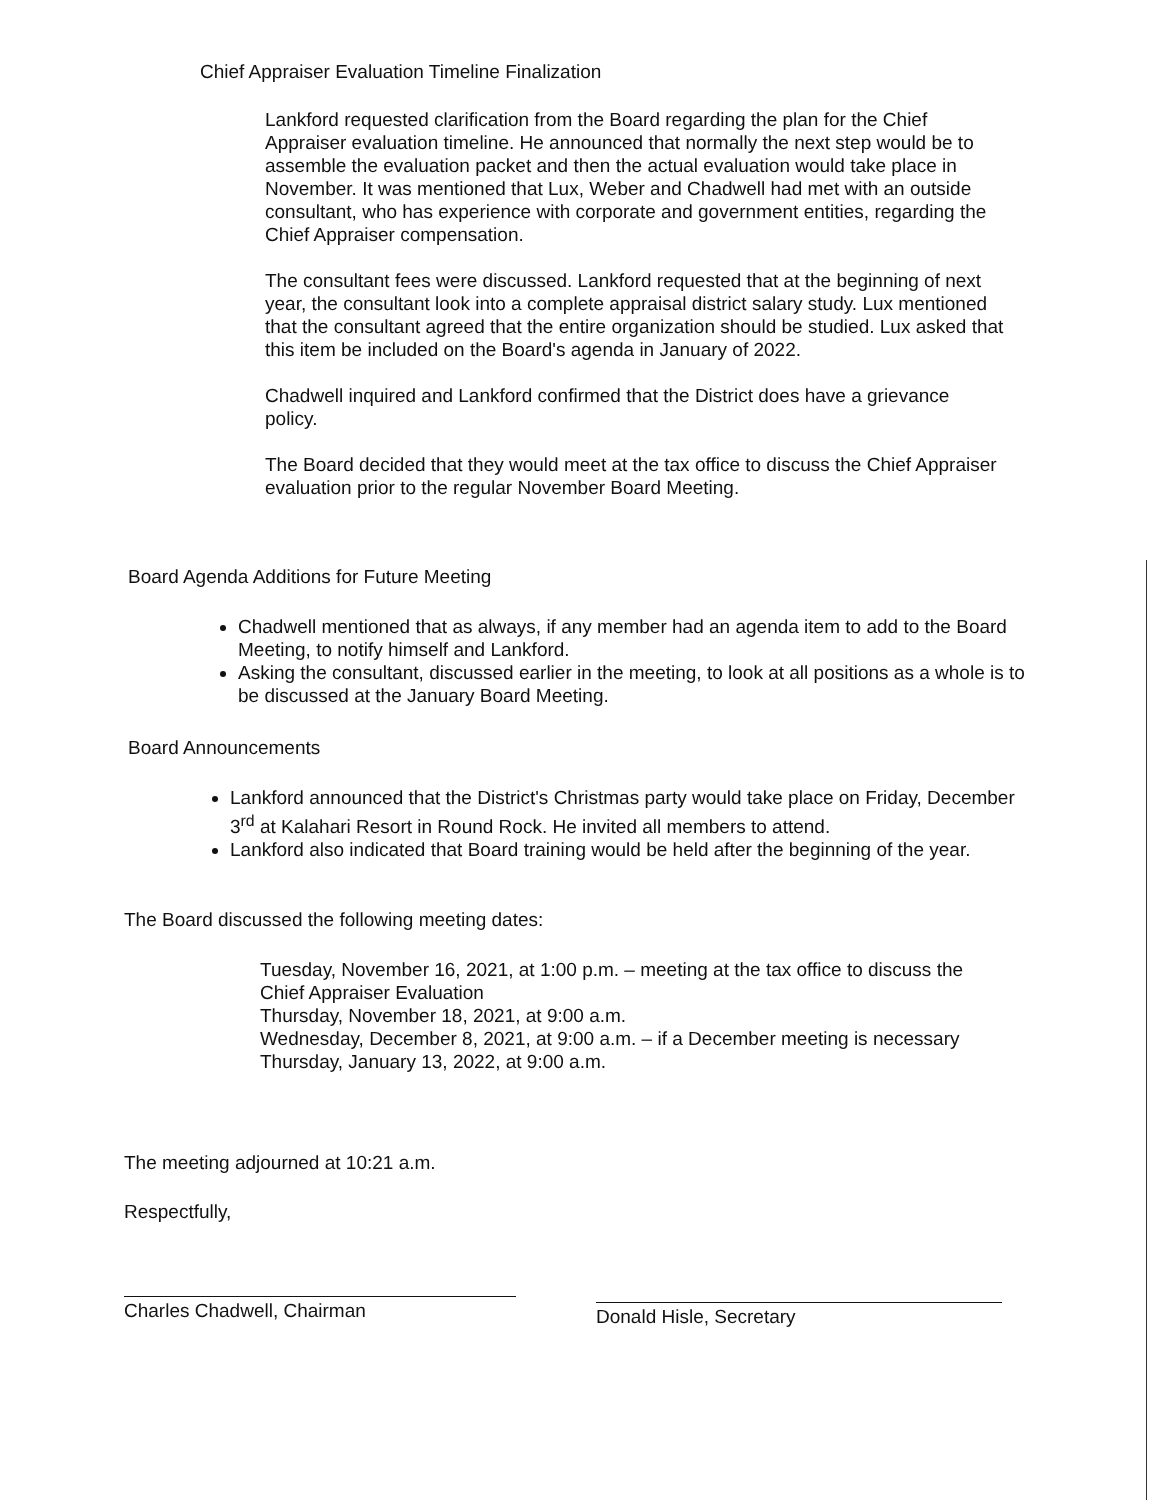Chief Appraiser Evaluation Timeline Finalization
Lankford requested clarification from the Board regarding the plan for the Chief Appraiser evaluation timeline. He announced that normally the next step would be to assemble the evaluation packet and then the actual evaluation would take place in November. It was mentioned that Lux, Weber and Chadwell had met with an outside consultant, who has experience with corporate and government entities, regarding the Chief Appraiser compensation.
The consultant fees were discussed. Lankford requested that at the beginning of next year, the consultant look into a complete appraisal district salary study. Lux mentioned that the consultant agreed that the entire organization should be studied. Lux asked that this item be included on the Board's agenda in January of 2022.
Chadwell inquired and Lankford confirmed that the District does have a grievance policy.
The Board decided that they would meet at the tax office to discuss the Chief Appraiser evaluation prior to the regular November Board Meeting.
Board Agenda Additions for Future Meeting
Chadwell mentioned that as always, if any member had an agenda item to add to the Board Meeting, to notify himself and Lankford.
Asking the consultant, discussed earlier in the meeting, to look at all positions as a whole is to be discussed at the January Board Meeting.
Board Announcements
Lankford announced that the District's Christmas party would take place on Friday, December 3<sup>rd</sup> at Kalahari Resort in Round Rock. He invited all members to attend.
Lankford also indicated that Board training would be held after the beginning of the year.
The Board discussed the following meeting dates:
Tuesday, November 16, 2021, at 1:00 p.m. – meeting at the tax office to discuss the Chief Appraiser Evaluation
Thursday, November 18, 2021, at 9:00 a.m.
Wednesday, December 8, 2021, at 9:00 a.m. – if a December meeting is necessary
Thursday, January 13, 2022, at 9:00 a.m.
The meeting adjourned at 10:21 a.m.
Respectfully,
Charles Chadwell, Chairman Donald Hisle, Secretary